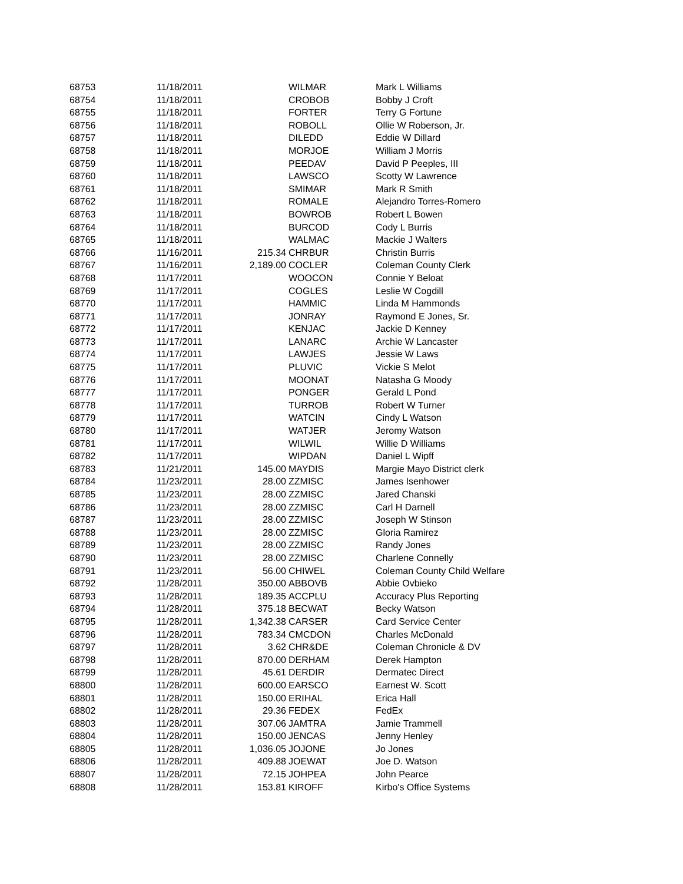| 68753 | 11/18/2011 | | WILMAR | Mark L Williams |
| 68754 | 11/18/2011 | | CROBOB | Bobby J Croft |
| 68755 | 11/18/2011 | | FORTER | Terry G Fortune |
| 68756 | 11/18/2011 | | ROBOLL | Ollie W Roberson, Jr. |
| 68757 | 11/18/2011 | | DILEDD | Eddie W Dillard |
| 68758 | 11/18/2011 | | MORJOE | William J Morris |
| 68759 | 11/18/2011 | | PEEDAV | David P Peeples, III |
| 68760 | 11/18/2011 | | LAWSCO | Scotty W Lawrence |
| 68761 | 11/18/2011 | | SMIMAR | Mark R Smith |
| 68762 | 11/18/2011 | | ROMALE | Alejandro Torres-Romero |
| 68763 | 11/18/2011 | | BOWROB | Robert L Bowen |
| 68764 | 11/18/2011 | | BURCOD | Cody L Burris |
| 68765 | 11/18/2011 | | WALMAC | Mackie J Walters |
| 68766 | 11/16/2011 | 215.34 | CHRBUR | Christin Burris |
| 68767 | 11/16/2011 | 2,189.00 | COCLER | Coleman County Clerk |
| 68768 | 11/17/2011 | | WOOCON | Connie Y Beloat |
| 68769 | 11/17/2011 | | COGLES | Leslie W Cogdill |
| 68770 | 11/17/2011 | | HAMMIC | Linda M Hammonds |
| 68771 | 11/17/2011 | | JONRAY | Raymond E Jones, Sr. |
| 68772 | 11/17/2011 | | KENJAC | Jackie D Kenney |
| 68773 | 11/17/2011 | | LANARC | Archie W Lancaster |
| 68774 | 11/17/2011 | | LAWJES | Jessie W Laws |
| 68775 | 11/17/2011 | | PLUVIC | Vickie S Melot |
| 68776 | 11/17/2011 | | MOONAT | Natasha G Moody |
| 68777 | 11/17/2011 | | PONGER | Gerald L Pond |
| 68778 | 11/17/2011 | | TURROB | Robert W Turner |
| 68779 | 11/17/2011 | | WATCIN | Cindy L Watson |
| 68780 | 11/17/2011 | | WATJER | Jeromy Watson |
| 68781 | 11/17/2011 | | WILWIL | Willie D Williams |
| 68782 | 11/17/2011 | | WIPDAN | Daniel L Wipff |
| 68783 | 11/21/2011 | 145.00 | MAYDIS | Margie Mayo District clerk |
| 68784 | 11/23/2011 | 28.00 | ZZMISC | James Isenhower |
| 68785 | 11/23/2011 | 28.00 | ZZMISC | Jared Chanski |
| 68786 | 11/23/2011 | 28.00 | ZZMISC | Carl H Darnell |
| 68787 | 11/23/2011 | 28.00 | ZZMISC | Joseph W Stinson |
| 68788 | 11/23/2011 | 28.00 | ZZMISC | Gloria Ramirez |
| 68789 | 11/23/2011 | 28.00 | ZZMISC | Randy Jones |
| 68790 | 11/23/2011 | 28.00 | ZZMISC | Charlene Connelly |
| 68791 | 11/23/2011 | 56.00 | CHIWEL | Coleman County Child Welfare |
| 68792 | 11/28/2011 | 350.00 | ABBOVB | Abbie Ovbieko |
| 68793 | 11/28/2011 | 189.35 | ACCPLU | Accuracy Plus Reporting |
| 68794 | 11/28/2011 | 375.18 | BECWAT | Becky Watson |
| 68795 | 11/28/2011 | 1,342.38 | CARSER | Card Service Center |
| 68796 | 11/28/2011 | 783.34 | CMCDON | Charles McDonald |
| 68797 | 11/28/2011 | 3.62 | CHR&DE | Coleman Chronicle & DV |
| 68798 | 11/28/2011 | 870.00 | DERHAM | Derek Hampton |
| 68799 | 11/28/2011 | 45.61 | DERDIR | Dermatec Direct |
| 68800 | 11/28/2011 | 600.00 | EARSCO | Earnest W. Scott |
| 68801 | 11/28/2011 | 150.00 | ERIHAL | Erica Hall |
| 68802 | 11/28/2011 | 29.36 | FEDEX | FedEx |
| 68803 | 11/28/2011 | 307.06 | JAMTRA | Jamie Trammell |
| 68804 | 11/28/2011 | 150.00 | JENCAS | Jenny Henley |
| 68805 | 11/28/2011 | 1,036.05 | JOJONE | Jo Jones |
| 68806 | 11/28/2011 | 409.88 | JOEWAT | Joe D. Watson |
| 68807 | 11/28/2011 | 72.15 | JOHPEA | John Pearce |
| 68808 | 11/28/2011 | 153.81 | KIROFF | Kirbo's Office Systems |